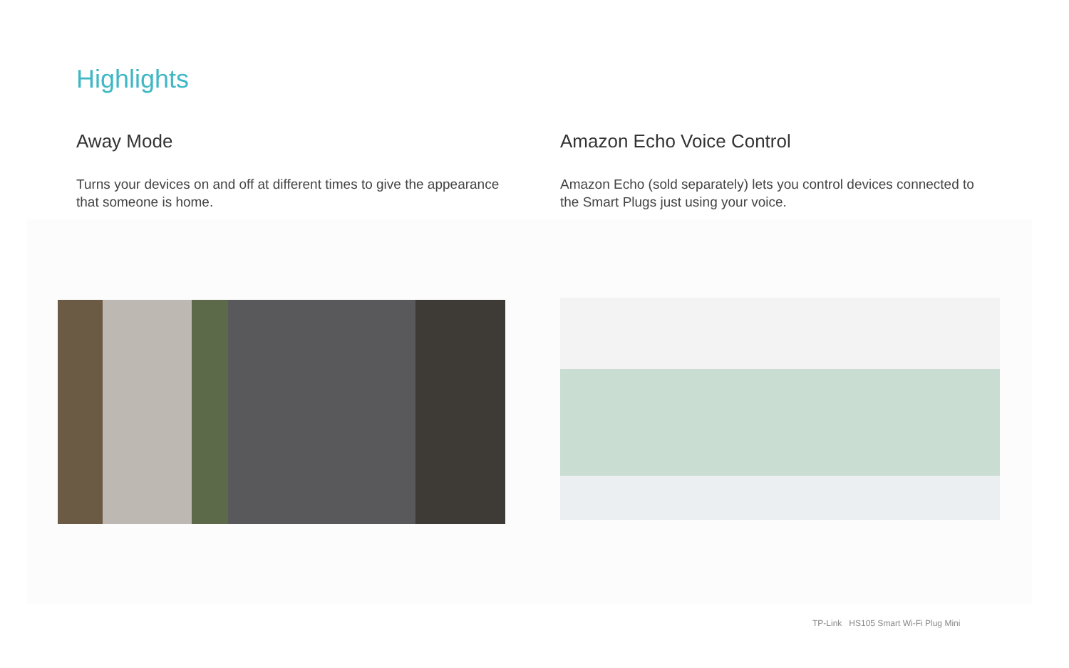Highlights
Away Mode
Turns your devices on and off at different times to give the appearance that someone is home.
Amazon Echo Voice Control
Amazon Echo (sold separately) lets you control devices connected to the Smart Plugs just using your voice.
TP-Link HS105 Smart Wi-Fi Plug Mini